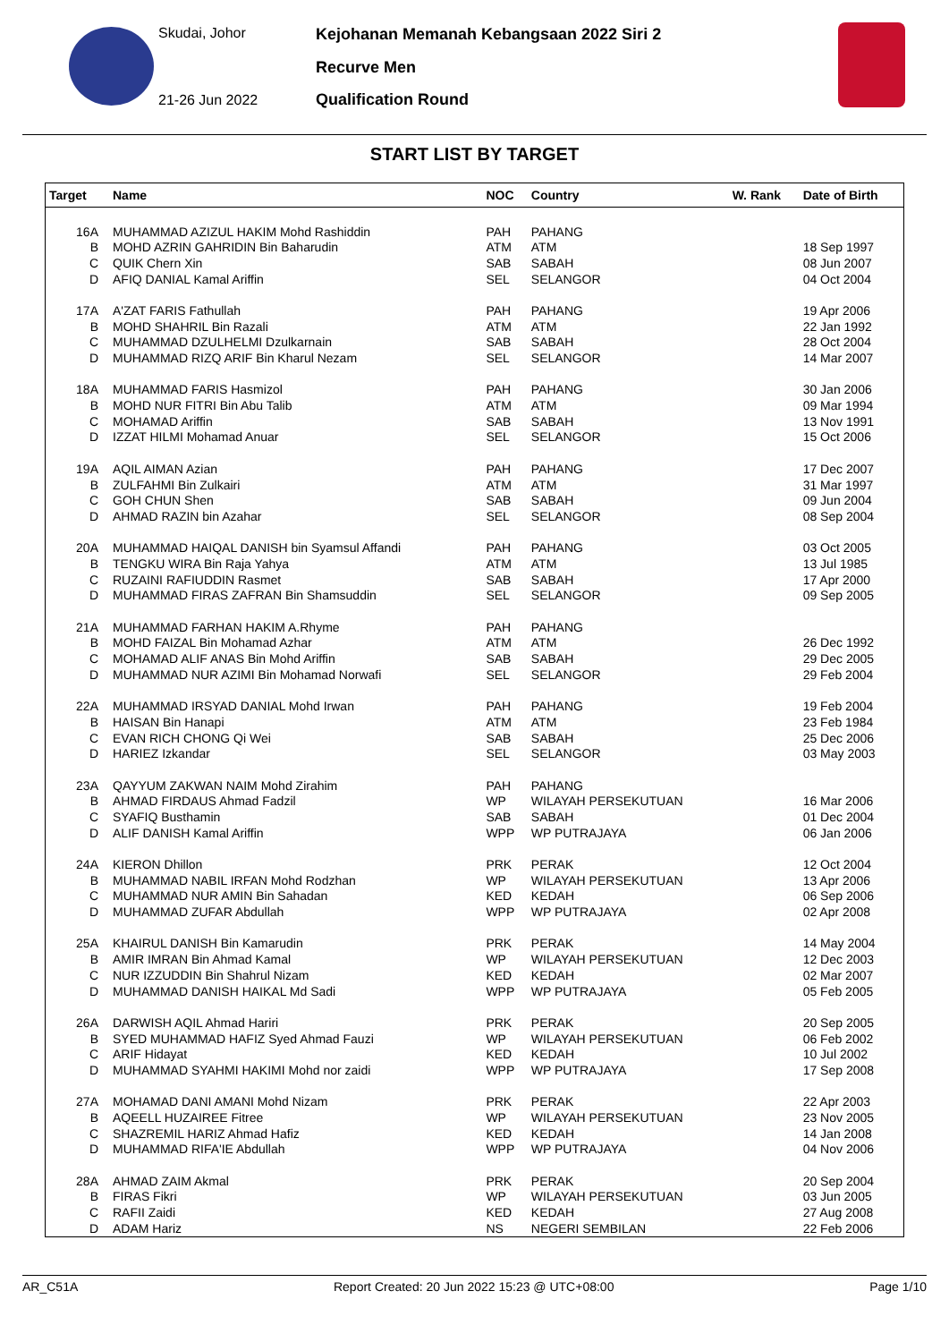Skudai, Johor
21-26 Jun 2022
Kejohanan Memanah Kebangsaan 2022 Siri 2
Recurve Men
Qualification Round
START LIST BY TARGET
| Target | Name | NOC | Country | W. Rank | Date of Birth |
| --- | --- | --- | --- | --- | --- |
| 16A | MUHAMMAD AZIZUL HAKIM Mohd Rashiddin | PAH | PAHANG | | |
| B | MOHD AZRIN GAHRIDIN Bin Baharudin | ATM | ATM | | 18 Sep 1997 |
| C | QUIK Chern Xin | SAB | SABAH | | 08 Jun 2007 |
| D | AFIQ DANIAL Kamal Ariffin | SEL | SELANGOR | | 04 Oct 2004 |
| 17A | A'ZAT FARIS Fathullah | PAH | PAHANG | | 19 Apr 2006 |
| B | MOHD SHAHRIL Bin Razali | ATM | ATM | | 22 Jan 1992 |
| C | MUHAMMAD DZULHELMI Dzulkarnain | SAB | SABAH | | 28 Oct 2004 |
| D | MUHAMMAD RIZQ ARIF Bin Kharul Nezam | SEL | SELANGOR | | 14 Mar 2007 |
| 18A | MUHAMMAD FARIS Hasmizol | PAH | PAHANG | | 30 Jan 2006 |
| B | MOHD NUR FITRI Bin Abu Talib | ATM | ATM | | 09 Mar 1994 |
| C | MOHAMAD Ariffin | SAB | SABAH | | 13 Nov 1991 |
| D | IZZAT HILMI Mohamad Anuar | SEL | SELANGOR | | 15 Oct 2006 |
| 19A | AQIL AIMAN Azian | PAH | PAHANG | | 17 Dec 2007 |
| B | ZULFAHMI Bin Zulkairi | ATM | ATM | | 31 Mar 1997 |
| C | GOH CHUN Shen | SAB | SABAH | | 09 Jun 2004 |
| D | AHMAD RAZIN bin Azahar | SEL | SELANGOR | | 08 Sep 2004 |
| 20A | MUHAMMAD HAIQAL DANISH bin Syamsul Affandi | PAH | PAHANG | | 03 Oct 2005 |
| B | TENGKU WIRA Bin Raja Yahya | ATM | ATM | | 13 Jul 1985 |
| C | RUZAINI RAFIUDDIN Rasmet | SAB | SABAH | | 17 Apr 2000 |
| D | MUHAMMAD FIRAS ZAFRAN Bin Shamsuddin | SEL | SELANGOR | | 09 Sep 2005 |
| 21A | MUHAMMAD FARHAN HAKIM A.Rhyme | PAH | PAHANG | | |
| B | MOHD FAIZAL Bin Mohamad Azhar | ATM | ATM | | 26 Dec 1992 |
| C | MOHAMAD ALIF ANAS Bin Mohd Ariffin | SAB | SABAH | | 29 Dec 2005 |
| D | MUHAMMAD NUR AZIMI Bin Mohamad Norwafi | SEL | SELANGOR | | 29 Feb 2004 |
| 22A | MUHAMMAD IRSYAD DANIAL Mohd Irwan | PAH | PAHANG | | 19 Feb 2004 |
| B | HAISAN Bin Hanapi | ATM | ATM | | 23 Feb 1984 |
| C | EVAN RICH CHONG Qi Wei | SAB | SABAH | | 25 Dec 2006 |
| D | HARIEZ Izkandar | SEL | SELANGOR | | 03 May 2003 |
| 23A | QAYYUM ZAKWAN NAIM Mohd Zirahim | PAH | PAHANG | | |
| B | AHMAD FIRDAUS Ahmad Fadzil | WP | WILAYAH PERSEKUTUAN | | 16 Mar 2006 |
| C | SYAFIQ Busthamin | SAB | SABAH | | 01 Dec 2004 |
| D | ALIF DANISH Kamal Ariffin | WPP | WP PUTRAJAYA | | 06 Jan 2006 |
| 24A | KIERON Dhillon | PRK | PERAK | | 12 Oct 2004 |
| B | MUHAMMAD NABIL IRFAN Mohd Rodzhan | WP | WILAYAH PERSEKUTUAN | | 13 Apr 2006 |
| C | MUHAMMAD NUR AMIN Bin Sahadan | KED | KEDAH | | 06 Sep 2006 |
| D | MUHAMMAD ZUFAR Abdullah | WPP | WP PUTRAJAYA | | 02 Apr 2008 |
| 25A | KHAIRUL DANISH Bin Kamarudin | PRK | PERAK | | 14 May 2004 |
| B | AMIR IMRAN Bin Ahmad Kamal | WP | WILAYAH PERSEKUTUAN | | 12 Dec 2003 |
| C | NUR IZZUDDIN Bin Shahrul Nizam | KED | KEDAH | | 02 Mar 2007 |
| D | MUHAMMAD DANISH HAIKAL Md Sadi | WPP | WP PUTRAJAYA | | 05 Feb 2005 |
| 26A | DARWISH AQIL Ahmad Hariri | PRK | PERAK | | 20 Sep 2005 |
| B | SYED MUHAMMAD HAFIZ Syed Ahmad Fauzi | WP | WILAYAH PERSEKUTUAN | | 06 Feb 2002 |
| C | ARIF Hidayat | KED | KEDAH | | 10 Jul 2002 |
| D | MUHAMMAD SYAHMI HAKIMI Mohd nor zaidi | WPP | WP PUTRAJAYA | | 17 Sep 2008 |
| 27A | MOHAMAD DANI AMANI Mohd Nizam | PRK | PERAK | | 22 Apr 2003 |
| B | AQEELL HUZAIREE Fitree | WP | WILAYAH PERSEKUTUAN | | 23 Nov 2005 |
| C | SHAZREMIL HARIZ Ahmad Hafiz | KED | KEDAH | | 14 Jan 2008 |
| D | MUHAMMAD RIFA'IE Abdullah | WPP | WP PUTRAJAYA | | 04 Nov 2006 |
| 28A | AHMAD ZAIM Akmal | PRK | PERAK | | 20 Sep 2004 |
| B | FIRAS Fikri | WP | WILAYAH PERSEKUTUAN | | 03 Jun 2005 |
| C | RAFII Zaidi | KED | KEDAH | | 27 Aug 2008 |
| D | ADAM Hariz | NS | NEGERI SEMBILAN | | 22 Feb 2006 |
AR_C51A Report Created: 20 Jun 2022 15:23 @ UTC+08:00 Page 1/10